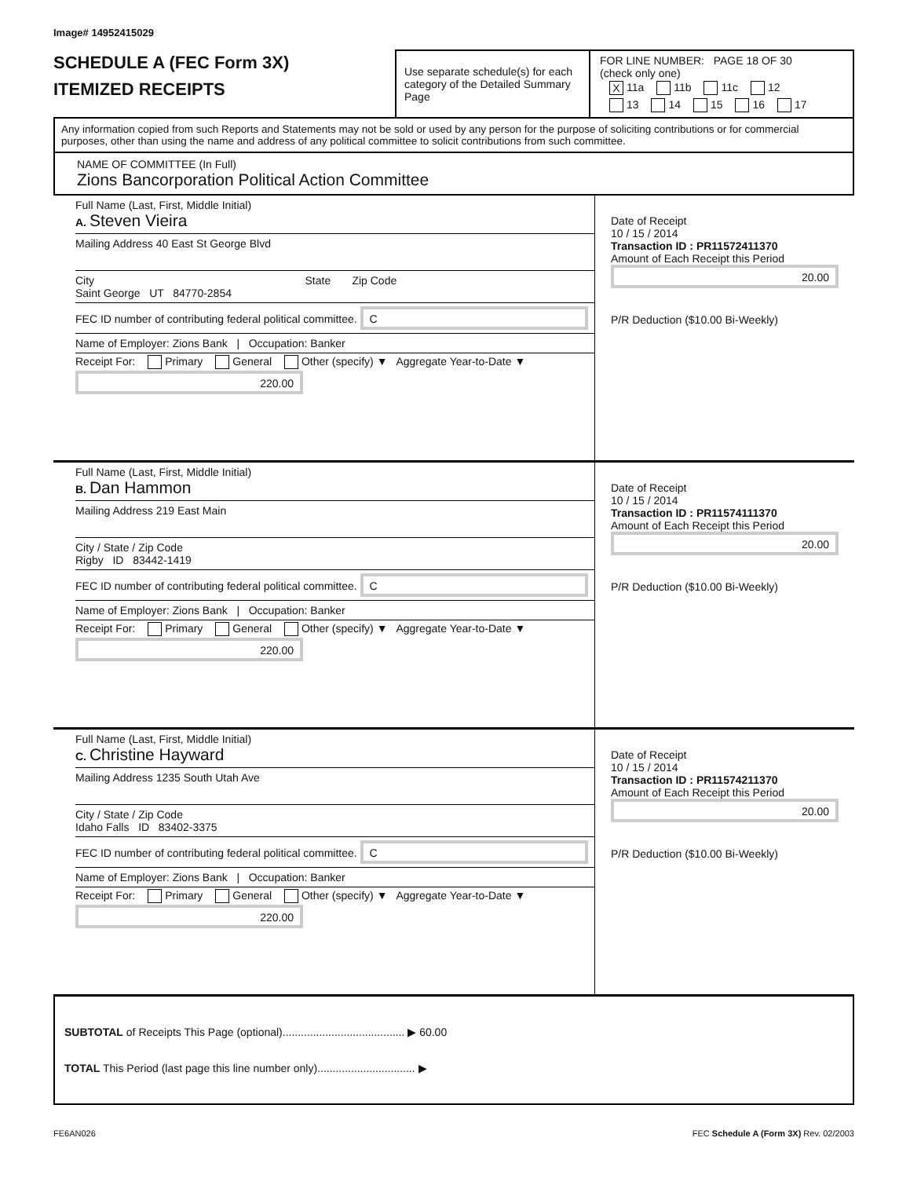Image# 14952415029
SCHEDULE A (FEC Form 3X)
ITEMIZED RECEIPTS
Use separate schedule(s) for each category of the Detailed Summary Page
FOR LINE NUMBER: PAGE 18 OF 30
(check only one)
X 11a 11b 11c 12
13 14 15 16 17
Any information copied from such Reports and Statements may not be sold or used by any person for the purpose of soliciting contributions or for commercial purposes, other than using the name and address of any political committee to solicit contributions from such committee.
NAME OF COMMITTEE (In Full)
Zions Bancorporation Political Action Committee
Full Name (Last, First, Middle Initial)
A. Steven Vieira
Mailing Address 40 East St George Blvd
City State Zip Code
Saint George UT 84770-2854
FEC ID number of contributing federal political committee. C
Name of Employer: Zions Bank | Occupation: Banker
Receipt For: Primary General Other (specify) ▼ Aggregate Year-to-Date ▼
220.00
Date of Receipt
10 / 15 / 2014
Transaction ID : PR11572411370
Amount of Each Receipt this Period
20.00
P/R Deduction ($10.00 Bi-Weekly)
Full Name (Last, First, Middle Initial)
B. Dan Hammon
Mailing Address 219 East Main
City / State / Zip Code
Rigby ID 83442-1419
FEC ID number of contributing federal political committee. C
Name of Employer: Zions Bank | Occupation: Banker
Receipt For: Primary General Other (specify) ▼ Aggregate Year-to-Date ▼
220.00
Date of Receipt
10 / 15 / 2014
Transaction ID : PR11574111370
Amount of Each Receipt this Period
20.00
P/R Deduction ($10.00 Bi-Weekly)
Full Name (Last, First, Middle Initial)
C. Christine Hayward
Mailing Address 1235 South Utah Ave
City / State / Zip Code
Idaho Falls ID 83402-3375
FEC ID number of contributing federal political committee. C
Name of Employer: Zions Bank | Occupation: Banker
Receipt For: Primary General Other (specify) ▼ Aggregate Year-to-Date ▼
220.00
Date of Receipt
10 / 15 / 2014
Transaction ID : PR11574211370
Amount of Each Receipt this Period
20.00
P/R Deduction ($10.00 Bi-Weekly)
SUBTOTAL of Receipts This Page (optional)........................................ ▶ 60.00
TOTAL This Period (last page this line number only)................................ ▶
FE6AN026 FEC Schedule A (Form 3X) Rev. 02/2003